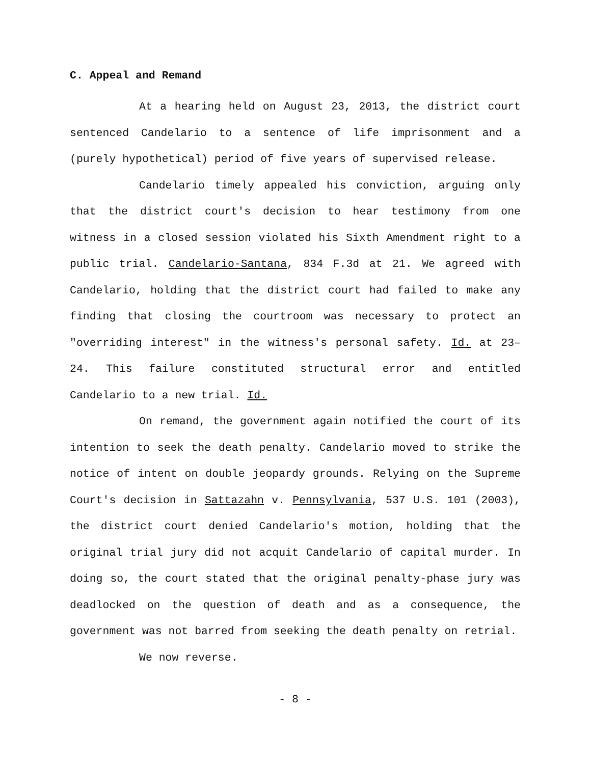C. Appeal and Remand
At a hearing held on August 23, 2013, the district court sentenced Candelario to a sentence of life imprisonment and a (purely hypothetical) period of five years of supervised release.
Candelario timely appealed his conviction, arguing only that the district court's decision to hear testimony from one witness in a closed session violated his Sixth Amendment right to a public trial. Candelario-Santana, 834 F.3d at 21. We agreed with Candelario, holding that the district court had failed to make any finding that closing the courtroom was necessary to protect an "overriding interest" in the witness's personal safety. Id. at 23–24. This failure constituted structural error and entitled Candelario to a new trial. Id.
On remand, the government again notified the court of its intention to seek the death penalty. Candelario moved to strike the notice of intent on double jeopardy grounds. Relying on the Supreme Court's decision in Sattazahn v. Pennsylvania, 537 U.S. 101 (2003), the district court denied Candelario's motion, holding that the original trial jury did not acquit Candelario of capital murder. In doing so, the court stated that the original penalty-phase jury was deadlocked on the question of death and as a consequence, the government was not barred from seeking the death penalty on retrial.
We now reverse.
- 8 -